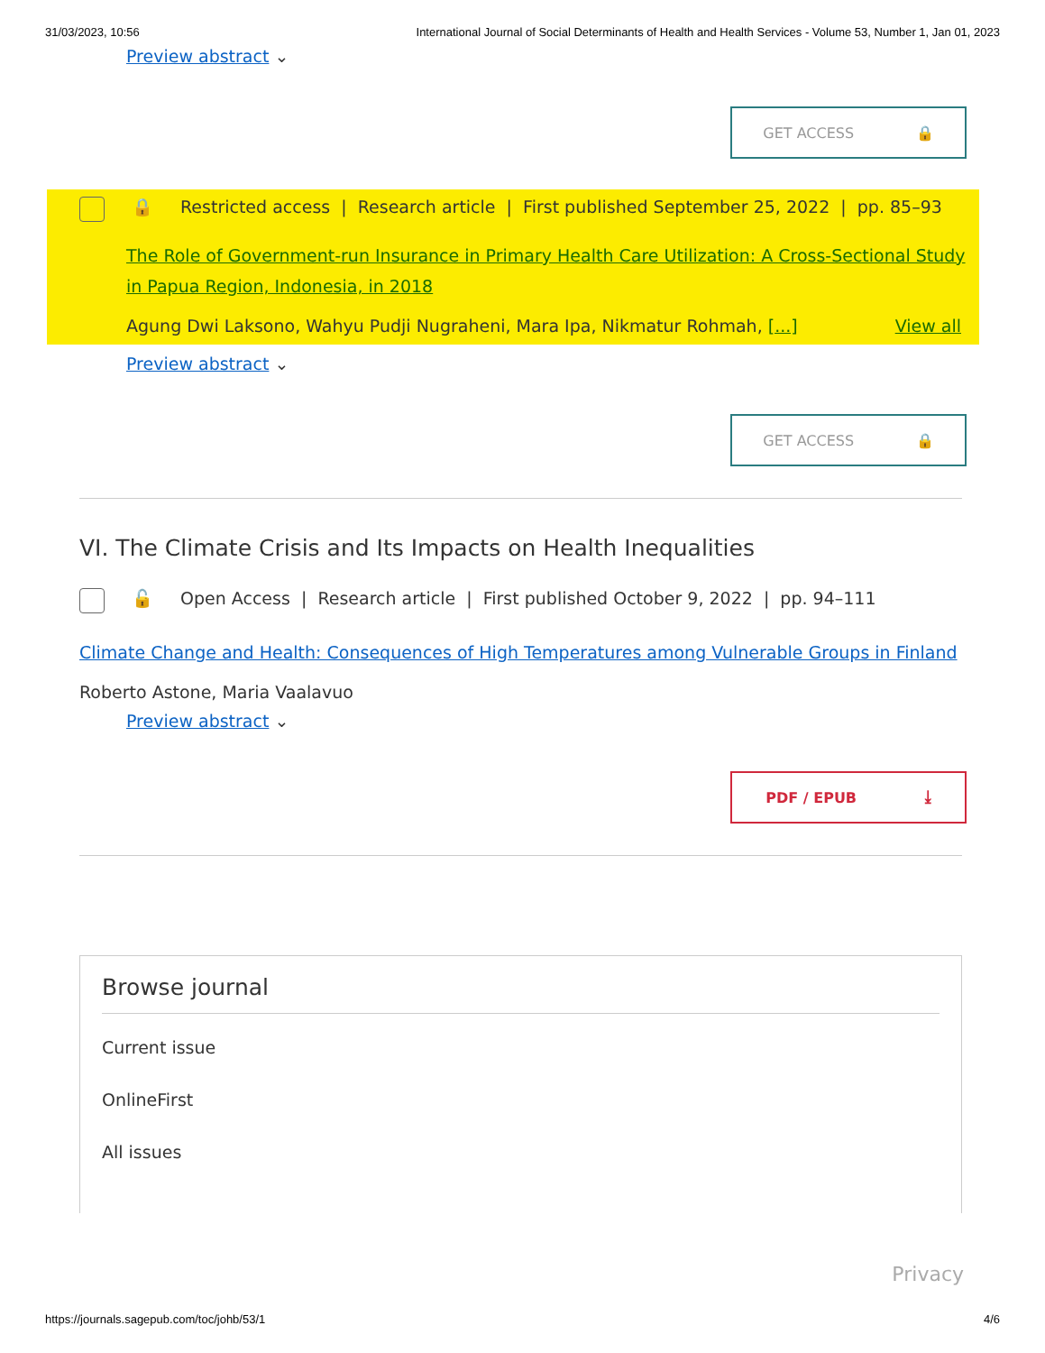31/03/2023, 10:56 International Journal of Social Determinants of Health and Health Services - Volume 53, Number 1, Jan 01, 2023
Preview abstract ⌄
GET ACCESS 🔒
🔒 Restricted access | Research article | First published September 25, 2022 | pp. 85–93
The Role of Government-run Insurance in Primary Health Care Utilization: A Cross-Sectional Study in Papua Region, Indonesia, in 2018
Agung Dwi Laksono, Wahyu Pudji Nugraheni, Mara Ipa, Nikmatur Rohmah, [...] View all
Preview abstract ⌄
GET ACCESS 🔒
VI. The Climate Crisis and Its Impacts on Health Inequalities
🔓 Open Access | Research article | First published October 9, 2022 | pp. 94–111
Climate Change and Health: Consequences of High Temperatures among Vulnerable Groups in Finland
Roberto Astone, Maria Vaalavuo
Preview abstract ⌄
PDF / EPUB ⤓
Browse journal
Current issue
OnlineFirst
All issues
Privacy
https://journals.sagepub.com/toc/johb/53/1 4/6